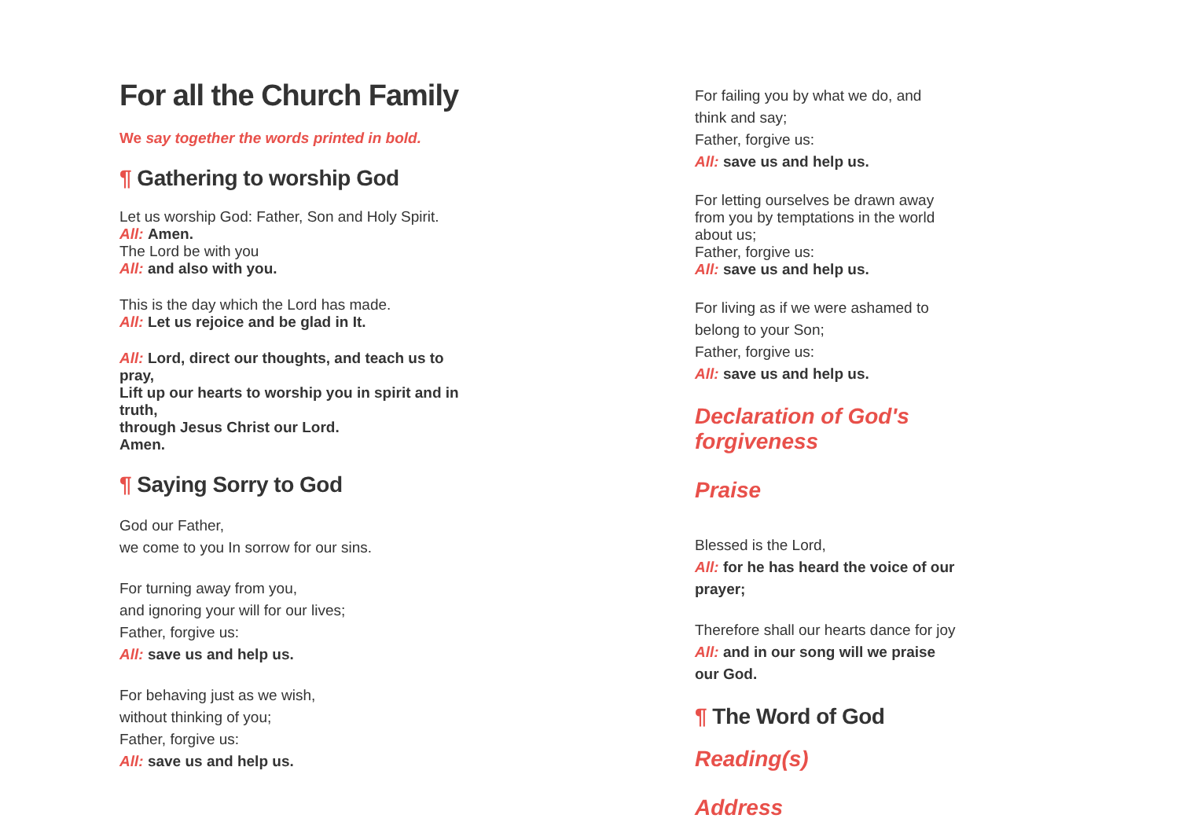For all the Church Family
We say together the words printed in bold.
¶ Gathering to worship God
Let us worship God: Father, Son and Holy Spirit.
All: Amen.
The Lord be with you
All: and also with you.
This is the day which the Lord has made.
All: Let us rejoice and be glad in It.
All: Lord, direct our thoughts, and teach us to pray,
Lift up our hearts to worship you in spirit and in truth,
through Jesus Christ our Lord.
Amen.
¶ Saying Sorry to God
God our Father,
we come to you In sorrow for our sins.
For turning away from you,
and ignoring your will for our lives;
Father, forgive us:
All: save us and help us.
For behaving just as we wish,
without thinking of you;
Father, forgive us:
All: save us and help us.
For failing you by what we do, and
think and say;
Father, forgive us:
All: save us and help us.
For letting ourselves be drawn away from you by temptations in the world about us;
Father, forgive us:
All: save us and help us.
For living as if we were ashamed to
belong to your Son;
Father, forgive us:
All: save us and help us.
Declaration of God's forgiveness
Praise
Blessed is the Lord,
All: for he has heard the voice of our prayer;
Therefore shall our hearts dance for joy
All: and in our song will we praise our God.
¶ The Word of God
Reading(s)
Address